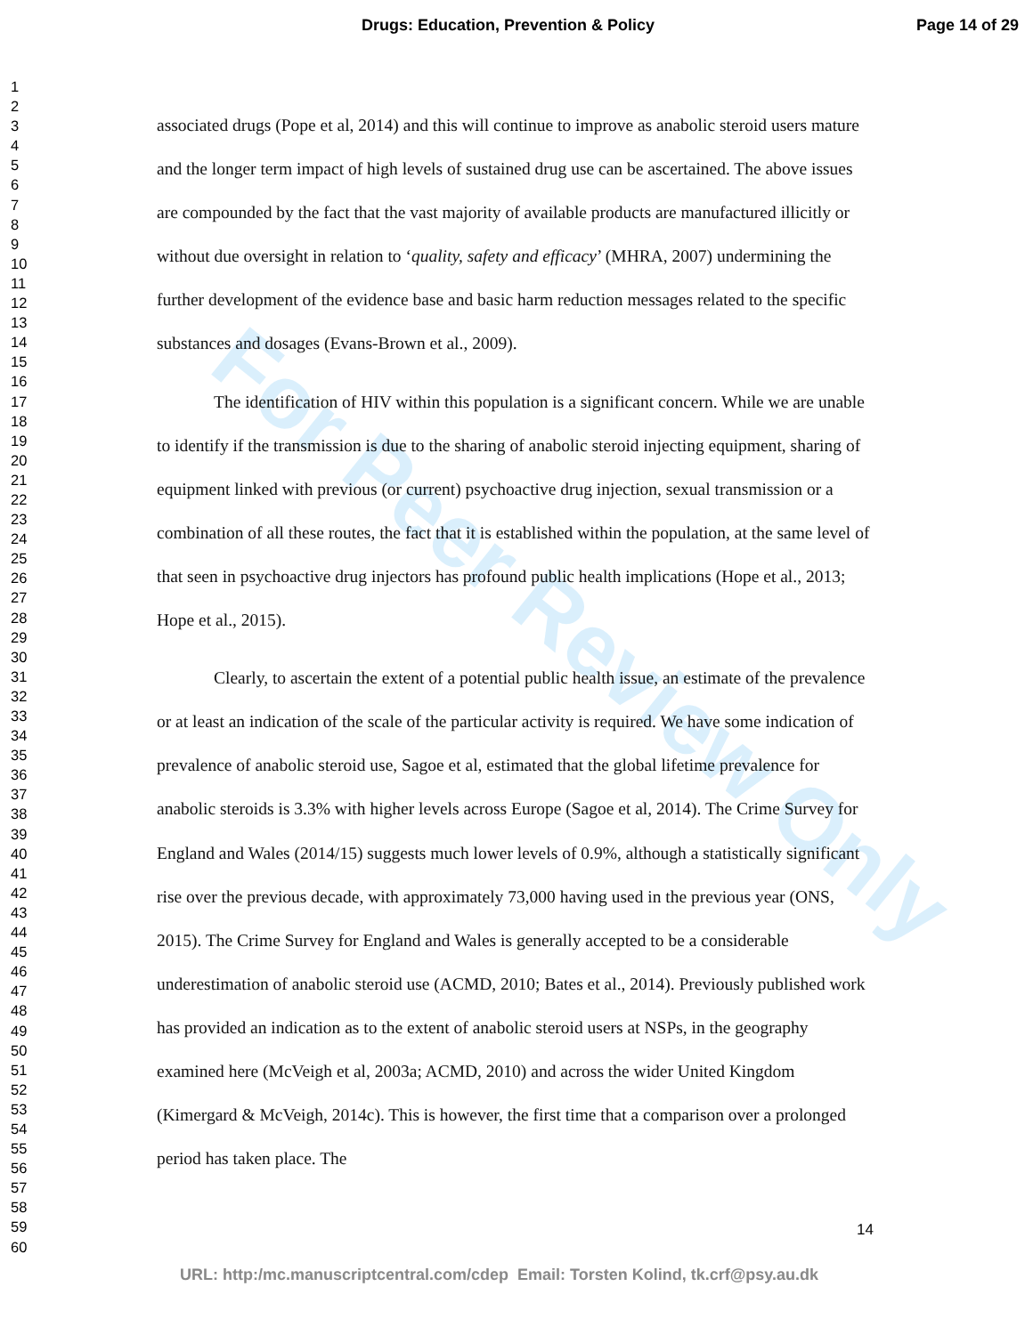Drugs: Education, Prevention & Policy Page 14 of 29
1
2
3
4
5
6
7
8
9
10
11
12
13
14
15
16
17
18
19
20
21
22
23
24
25
26
27
28
29
30
31
32
33
34
35
36
37
38
39
40
41
42
43
44
45
46
47
48
49
50
51
52
53
54
55
56
57
58
59
60
For Peer Review Only
associated drugs (Pope et al, 2014) and this will continue to improve as anabolic steroid users mature and the longer term impact of high levels of sustained drug use can be ascertained. The above issues are compounded by the fact that the vast majority of available products are manufactured illicitly or without due oversight in relation to ‘quality, safety and efficacy’ (MHRA, 2007) undermining the further development of the evidence base and basic harm reduction messages related to the specific substances and dosages (Evans-Brown et al., 2009).
The identification of HIV within this population is a significant concern. While we are unable to identify if the transmission is due to the sharing of anabolic steroid injecting equipment, sharing of equipment linked with previous (or current) psychoactive drug injection, sexual transmission or a combination of all these routes, the fact that it is established within the population, at the same level of that seen in psychoactive drug injectors has profound public health implications (Hope et al., 2013; Hope et al., 2015).
Clearly, to ascertain the extent of a potential public health issue, an estimate of the prevalence or at least an indication of the scale of the particular activity is required. We have some indication of prevalence of anabolic steroid use, Sagoe et al, estimated that the global lifetime prevalence for anabolic steroids is 3.3% with higher levels across Europe (Sagoe et al, 2014). The Crime Survey for England and Wales (2014/15) suggests much lower levels of 0.9%, although a statistically significant rise over the previous decade, with approximately 73,000 having used in the previous year (ONS, 2015). The Crime Survey for England and Wales is generally accepted to be a considerable underestimation of anabolic steroid use (ACMD, 2010; Bates et al., 2014). Previously published work has provided an indication as to the extent of anabolic steroid users at NSPs, in the geography examined here (McVeigh et al, 2003a; ACMD, 2010) and across the wider United Kingdom (Kimergard & McVeigh, 2014c). This is however, the first time that a comparison over a prolonged period has taken place. The
14
URL: http:/mc.manuscriptcentral.com/cdep Email: Torsten Kolind, tk.crf@psy.au.dk